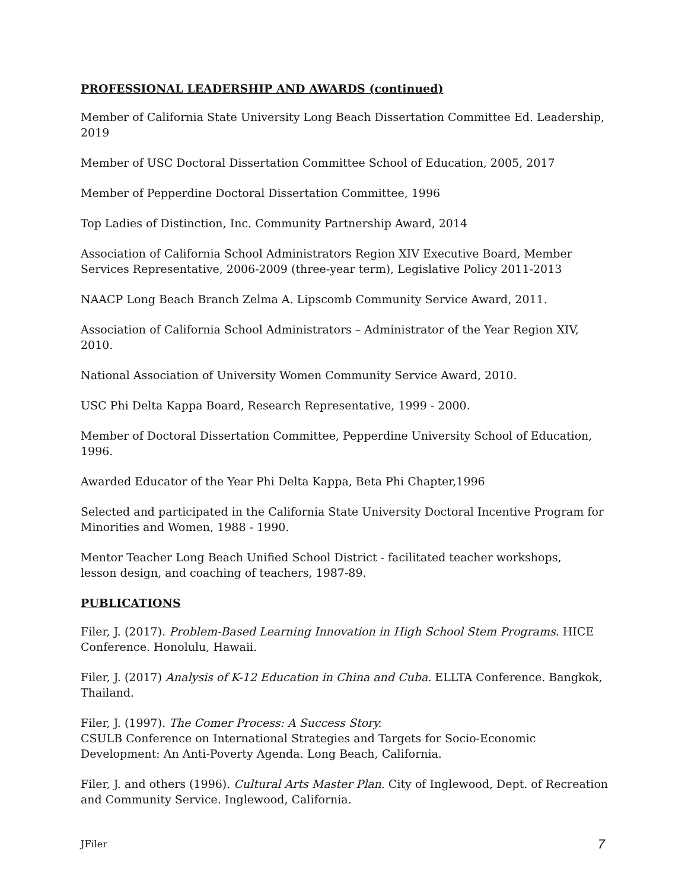PROFESSIONAL LEADERSHIP AND AWARDS (continued)
Member of California State University Long Beach Dissertation Committee Ed. Leadership, 2019
Member of USC Doctoral Dissertation Committee School of Education, 2005, 2017
Member of Pepperdine Doctoral Dissertation Committee, 1996
Top Ladies of Distinction, Inc. Community Partnership Award, 2014
Association of California School Administrators Region XIV Executive Board, Member Services Representative, 2006-2009 (three-year term), Legislative Policy 2011-2013
NAACP Long Beach Branch Zelma A. Lipscomb Community Service Award, 2011.
Association of California School Administrators – Administrator of the Year Region XIV, 2010.
National Association of University Women Community Service Award, 2010.
USC Phi Delta Kappa Board, Research Representative, 1999 - 2000.
Member of Doctoral Dissertation Committee, Pepperdine University School of Education, 1996.
Awarded Educator of the Year Phi Delta Kappa, Beta Phi Chapter,1996
Selected and participated in the California State University Doctoral Incentive Program for Minorities and Women, 1988 - 1990.
Mentor Teacher Long Beach Unified School District - facilitated teacher workshops,
lesson design, and coaching of teachers, 1987-89.
PUBLICATIONS
Filer, J. (2017). Problem-Based Learning Innovation in High School Stem Programs. HICE Conference. Honolulu, Hawaii.
Filer, J. (2017) Analysis of K-12 Education in China and Cuba. ELLTA Conference. Bangkok, Thailand.
Filer, J. (1997). The Comer Process: A Success Story.
CSULB Conference on International Strategies and Targets for Socio-Economic Development: An Anti-Poverty Agenda. Long Beach, California.
Filer, J. and others (1996). Cultural Arts Master Plan. City of Inglewood, Dept. of Recreation
and Community Service. Inglewood, California.
JFiler 7